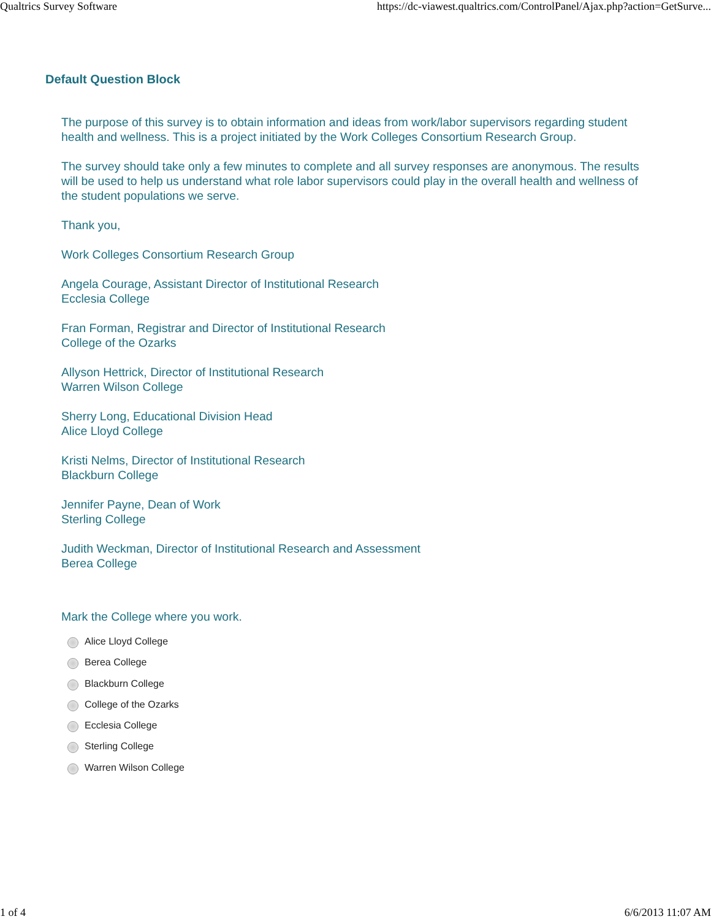Qualtrics Survey Software https://dc-viawest.qualtrics.com/ControlPanel/Ajax.php?action=GetSurve...
Default Question Block
The purpose of this survey is to obtain information and ideas from work/labor supervisors regarding student health and wellness. This is a project initiated by the Work Colleges Consortium Research Group.
The survey should take only a few minutes to complete and all survey responses are anonymous. The results will be used to help us understand what role labor supervisors could play in the overall health and wellness of the student populations we serve.
Thank you,
Work Colleges Consortium Research Group
Angela Courage, Assistant Director of Institutional Research
Ecclesia College
Fran Forman, Registrar and Director of Institutional Research
College of the Ozarks
Allyson Hettrick, Director of Institutional Research
Warren Wilson College
Sherry Long, Educational Division Head
Alice Lloyd College
Kristi Nelms, Director of Institutional Research
Blackburn College
Jennifer Payne, Dean of Work
Sterling College
Judith Weckman, Director of Institutional Research and Assessment
Berea College
Mark the College where you work.
Alice Lloyd College
Berea College
Blackburn College
College of the Ozarks
Ecclesia College
Sterling College
Warren Wilson College
1 of 4 6/6/2013 11:07 AM